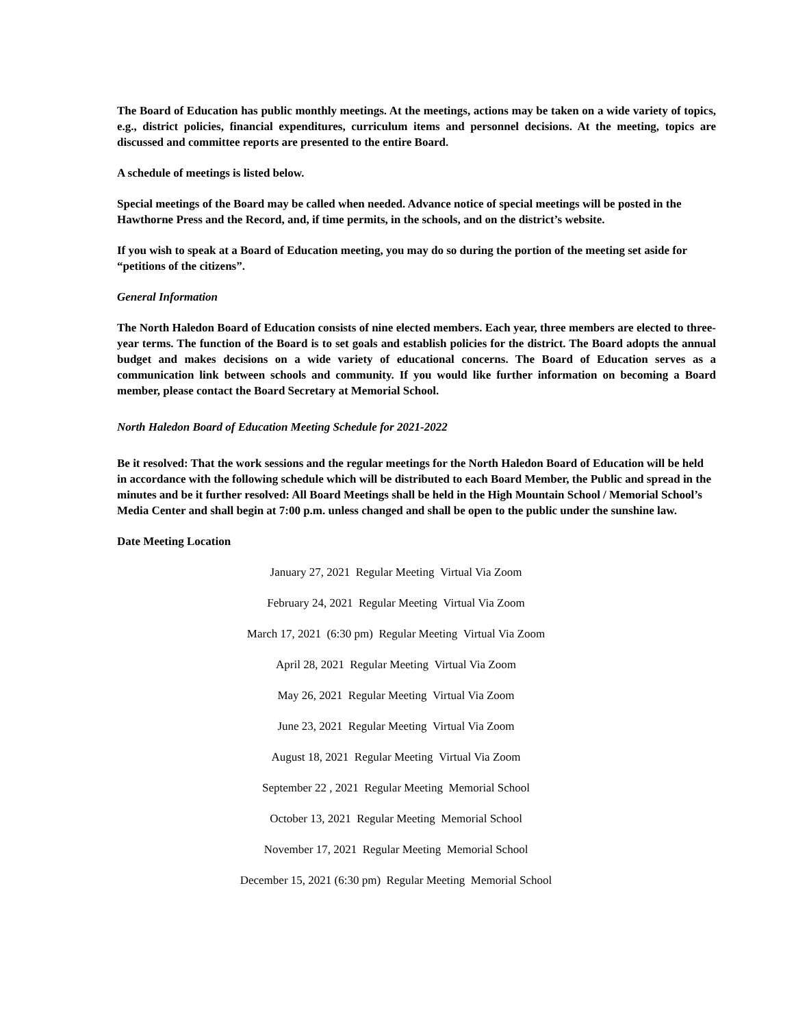The Board of Education has public monthly meetings. At the meetings, actions may be taken on a wide variety of topics, e.g., district policies, financial expenditures, curriculum items and personnel decisions. At the meeting, topics are discussed and committee reports are presented to the entire Board.
A schedule of meetings is listed below.
Special meetings of the Board may be called when needed. Advance notice of special meetings will be posted in the Hawthorne Press and the Record, and, if time permits, in the schools, and on the district’s website.
If you wish to speak at a Board of Education meeting, you may do so during the portion of the meeting set aside for “petitions of the citizens”.
General Information
The North Haledon Board of Education consists of nine elected members. Each year, three members are elected to three-year terms. The function of the Board is to set goals and establish policies for the district. The Board adopts the annual budget and makes decisions on a wide variety of educational concerns. The Board of Education serves as a communication link between schools and community. If you would like further information on becoming a Board member, please contact the Board Secretary at Memorial School.
North Haledon Board of Education Meeting Schedule for 2021-2022
Be it resolved: That the work sessions and the regular meetings for the North Haledon Board of Education will be held in accordance with the following schedule which will be distributed to each Board Member, the Public and spread in the minutes and be it further resolved: All Board Meetings shall be held in the High Mountain School / Memorial School’s Media Center and shall begin at 7:00 p.m. unless changed and shall be open to the public under the sunshine law.
Date Meeting Location
January 27, 2021 Regular Meeting Virtual Via Zoom
February 24, 2021 Regular Meeting Virtual Via Zoom
March 17, 2021 (6:30 pm) Regular Meeting Virtual Via Zoom
April 28, 2021 Regular Meeting Virtual Via Zoom
May 26, 2021 Regular Meeting Virtual Via Zoom
June 23, 2021 Regular Meeting Virtual Via Zoom
August 18, 2021 Regular Meeting Virtual Via Zoom
September 22 , 2021 Regular Meeting Memorial School
October 13, 2021 Regular Meeting Memorial School
November 17, 2021 Regular Meeting Memorial School
December 15, 2021 (6:30 pm) Regular Meeting Memorial School